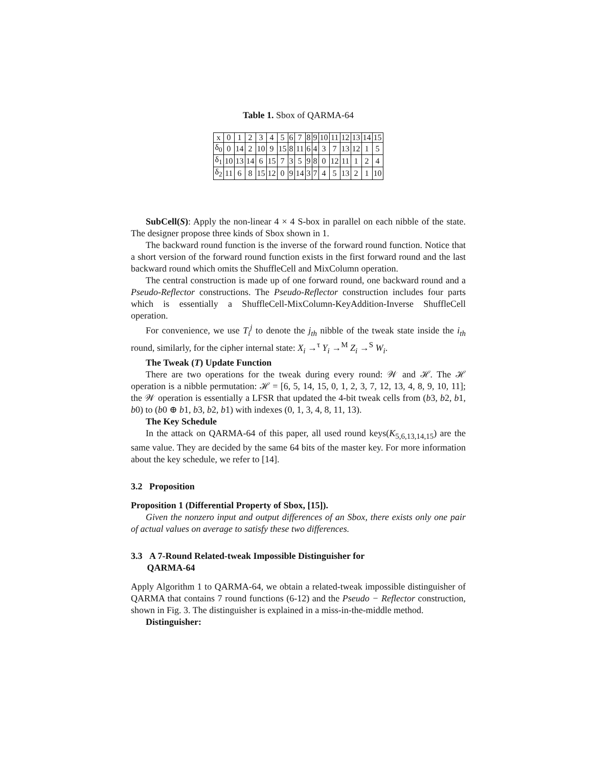Table 1. Sbox of QARMA-64
| x | 0 | 1 | 2 | 3 | 4 | 5 | 6 | 7 | 8 | 9 | 10 | 11 | 12 | 13 | 14 | 15 |
| δ<sub>0</sub> | 0 | 14 | 2 | 10 | 9 | 15 | 8 | 11 | 6 | 4 | 3 | 7 | 13 | 12 | 1 | 5 |
| δ<sub>1</sub> | 10 | 13 | 14 | 6 | 15 | 7 | 3 | 5 | 9 | 8 | 0 | 12 | 11 | 1 | 2 | 4 |
| δ<sub>2</sub> | 11 | 6 | 8 | 15 | 12 | 0 | 9 | 14 | 3 | 7 | 4 | 5 | 13 | 2 | 1 | 10 |
SubCell(S): Apply the non-linear 4 × 4 S-box in parallel on each nibble of the state. The designer propose three kinds of Sbox shown in 1.
The backward round function is the inverse of the forward round function. Notice that a short version of the forward round function exists in the first forward round and the last backward round which omits the ShuffleCell and MixColumn operation.
The central construction is made up of one forward round, one backward round and a Pseudo-Reflector constructions. The Pseudo-Reflector construction includes four parts which is essentially a ShuffleCell-MixColumn-KeyAddition-Inverse ShuffleCell operation.
For convenience, we use T<sub>i</sub><sup>j</sup> to denote the j<sub>th</sub> nibble of the tweak state inside the i<sub>th</sub> round, similarly, for the cipher internal state: X<sub>i</sub> →<sup>τ</sup> Y<sub>i</sub> →<sup>M</sup> Z<sub>i</sub> →<sup>S</sup> W<sub>i</sub>.
The Tweak (T) Update Function
There are two operations for the tweak during every round: 𝒲 and ℋ. The ℋ operation is a nibble permutation: ℋ = [6, 5, 14, 15, 0, 1, 2, 3, 7, 12, 13, 4, 8, 9, 10, 11]; the 𝒲 operation is essentially a LFSR that updated the 4-bit tweak cells from (b3, b2, b1, b0) to (b0 ⊕ b1, b3, b2, b1) with indexes (0, 1, 3, 4, 8, 11, 13).
The Key Schedule
In the attack on QARMA-64 of this paper, all used round keys(K<sub>5,6,13,14,15</sub>) are the same value. They are decided by the same 64 bits of the master key. For more information about the key schedule, we refer to [14].
3.2 Proposition
Proposition 1 (Differential Property of Sbox, [15]).
Given the nonzero input and output differences of an Sbox, there exists only one pair of actual values on average to satisfy these two differences.
3.3 A 7-Round Related-tweak Impossible Distinguisher for
QARMA-64
Apply Algorithm 1 to QARMA-64, we obtain a related-tweak impossible distinguisher of QARMA that contains 7 round functions (6-12) and the Pseudo − Reflector construction, shown in Fig. 3. The distinguisher is explained in a miss-in-the-middle method.
Distinguisher: